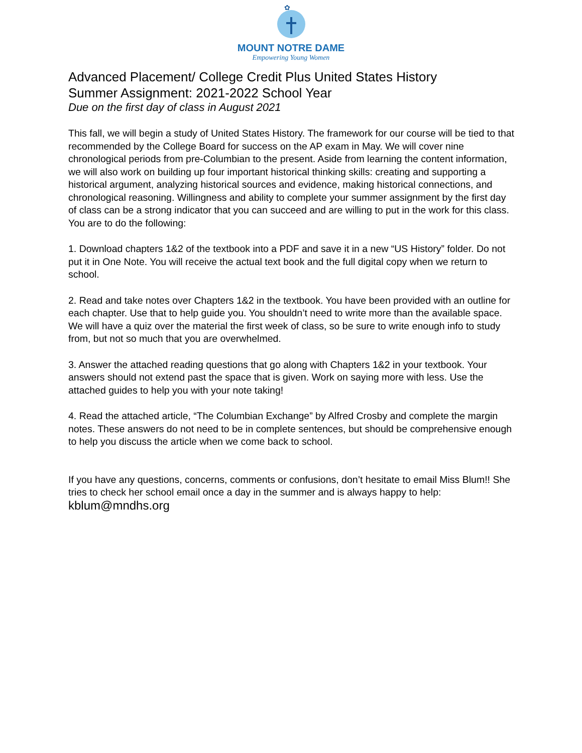✿
MOUNT NOTRE DAME
Empowering Young Women
Advanced Placement/ College Credit Plus United States History
Summer Assignment: 2021-2022 School Year
Due on the first day of class in August 2021
This fall, we will begin a study of United States History. The framework for our course will be tied to that recommended by the College Board for success on the AP exam in May. We will cover nine chronological periods from pre-Columbian to the present. Aside from learning the content information, we will also work on building up four important historical thinking skills: creating and supporting a historical argument, analyzing historical sources and evidence, making historical connections, and chronological reasoning. Willingness and ability to complete your summer assignment by the first day of class can be a strong indicator that you can succeed and are willing to put in the work for this class. You are to do the following:
1. Download chapters 1&2 of the textbook into a PDF and save it in a new “US History” folder. Do not put it in One Note. You will receive the actual text book and the full digital copy when we return to school.
2. Read and take notes over Chapters 1&2 in the textbook. You have been provided with an outline for each chapter. Use that to help guide you. You shouldn’t need to write more than the available space. We will have a quiz over the material the first week of class, so be sure to write enough info to study from, but not so much that you are overwhelmed.
3. Answer the attached reading questions that go along with Chapters 1&2 in your textbook. Your answers should not extend past the space that is given. Work on saying more with less. Use the attached guides to help you with your note taking!
4. Read the attached article, “The Columbian Exchange” by Alfred Crosby and complete the margin notes. These answers do not need to be in complete sentences, but should be comprehensive enough to help you discuss the article when we come back to school.
If you have any questions, concerns, comments or confusions, don’t hesitate to email Miss Blum!! She tries to check her school email once a day in the summer and is always happy to help: kblum@mndhs.org